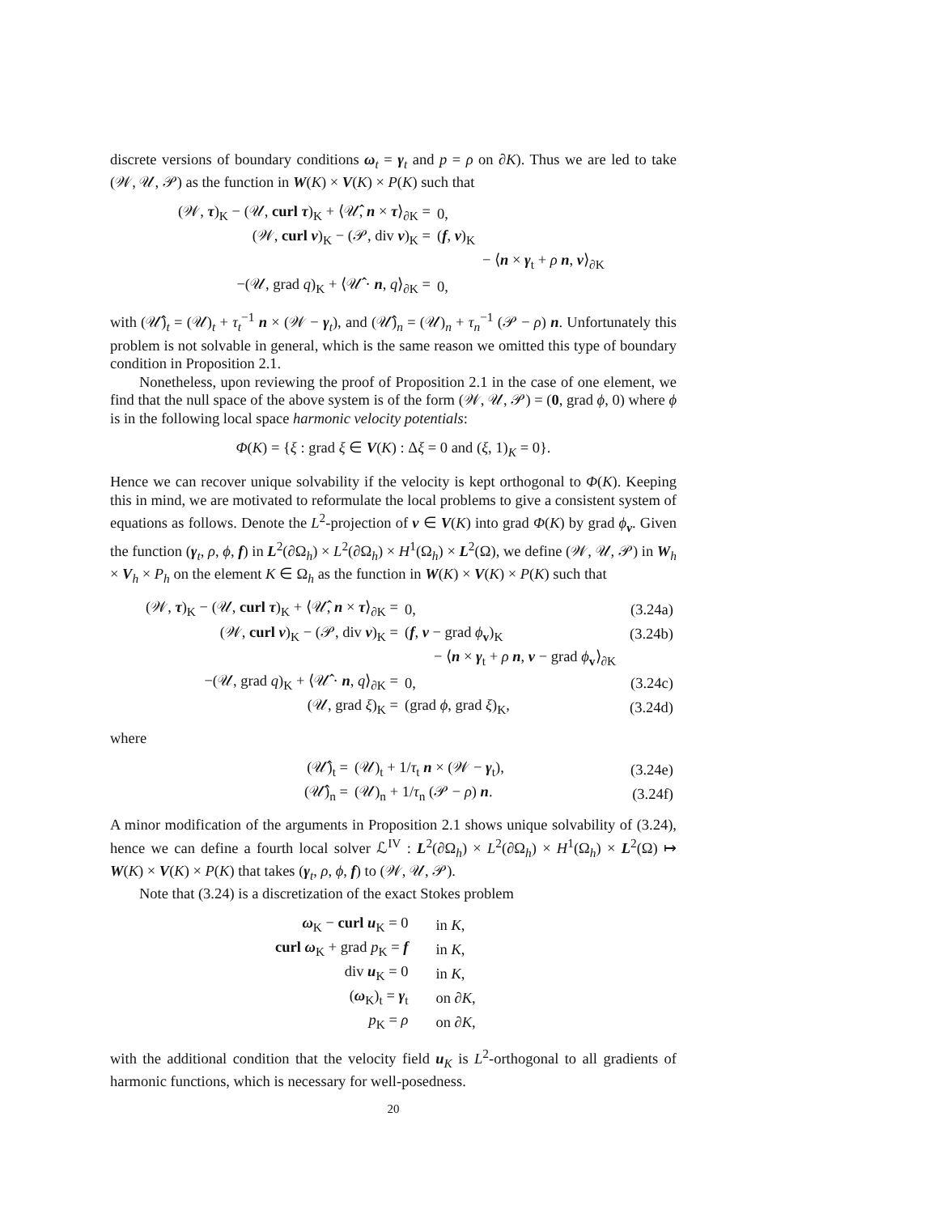discrete versions of boundary conditions ω<sub>t</sub> = γ<sub>t</sub> and p = ρ on ∂K). Thus we are led to take (𝒲, 𝒰, 𝒫) as the function in W(K) × V(K) × P(K) such that
| (𝒲, τ )<sub>K</sub> − (𝒰, curl τ )<sub>K</sub> + ⟨𝒰̂, n × τ ⟩<sub>∂K</sub> = | 0, |
| (𝒲, curl v )<sub>K</sub> − (𝒫, div v )<sub>K</sub> = | ( f , v )<sub>K</sub> |
| | − ⟨ n × γ<sub>t</sub> + ρ n , v ⟩<sub>∂K</sub> |
| −(𝒰, grad q )<sub>K</sub> + ⟨𝒰̂ · n , q ⟩<sub>∂K</sub> = | 0, |
with (𝒰̂)<sub>t</sub> = (𝒰)<sub>t</sub> + τ<sub>t</sub><sup>−1</sup> n × (𝒲 − γ<sub>t</sub>), and (𝒰̂)<sub>n</sub> = (𝒰)<sub>n</sub> + τ<sub>n</sub><sup>−1</sup> (𝒫 − ρ) n. Unfortunately this problem is not solvable in general, which is the same reason we omitted this type of boundary condition in Proposition 2.1.
Nonetheless, upon reviewing the proof of Proposition 2.1 in the case of one element, we find that the null space of the above system is of the form (𝒲, 𝒰, 𝒫) = (0, grad ϕ, 0) where ϕ is in the following local space harmonic velocity potentials:
Φ(K) = {ξ : grad ξ ∈ V(K) : Δξ = 0 and (ξ, 1)<sub>K</sub> = 0}.
Hence we can recover unique solvability if the velocity is kept orthogonal to Φ(K). Keeping this in mind, we are motivated to reformulate the local problems to give a consistent system of equations as follows. Denote the L<sup>2</sup>-projection of v ∈ V(K) into grad Φ(K) by grad ϕ<sub>v</sub>. Given the function (γ<sub>t</sub>, ρ, ϕ, f) in L<sup>2</sup>(∂Ω<sub>h</sub>) × L<sup>2</sup>(∂Ω<sub>h</sub>) × H<sup>1</sup>(Ω<sub>h</sub>) × L<sup>2</sup>(Ω), we define (𝒲, 𝒰, 𝒫) in W<sub>h</sub> × V<sub>h</sub> × P<sub>h</sub> on the element K ∈ Ω<sub>h</sub> as the function in W(K) × V(K) × P(K) such that
| (𝒲, τ )<sub>K</sub> − (𝒰, curl τ )<sub>K</sub> + ⟨𝒰̂, n × τ ⟩<sub>∂K</sub> = | 0, | (3.24a) |
| (𝒲, curl v )<sub>K</sub> − (𝒫, div v )<sub>K</sub> = | ( f , v − grad ϕ<sub>v</sub>)<sub>K</sub> | (3.24b) |
| | − ⟨ n × γ<sub>t</sub> + ρ n , v − grad ϕ<sub>v</sub>⟩<sub>∂K</sub> | |
| −(𝒰, grad q )<sub>K</sub> + ⟨𝒰̂ · n , q ⟩<sub>∂K</sub> = | 0, | (3.24c) |
| (𝒰, grad ξ )<sub>K</sub> = | (grad ϕ , grad ξ )<sub>K</sub>, | (3.24d) |
where
| (𝒰̂)<sub>t</sub> = | (𝒰)<sub>t</sub> + 1/ τ<sub>t</sub> n × (𝒲 − γ<sub>t</sub>), | (3.24e) |
| (𝒰̂)<sub>n</sub> = | (𝒰)<sub>n</sub> + 1/ τ<sub>n</sub> (𝒫 − ρ ) n . | (3.24f) |
A minor modification of the arguments in Proposition 2.1 shows unique solvability of (3.24), hence we can define a fourth local solver ℒ<sup>IV</sup> : L<sup>2</sup>(∂Ω<sub>h</sub>) × L<sup>2</sup>(∂Ω<sub>h</sub>) × H<sup>1</sup>(Ω<sub>h</sub>) × L<sup>2</sup>(Ω) ↦ W(K) × V(K) × P(K) that takes (γ<sub>t</sub>, ρ, ϕ, f) to (𝒲, 𝒰, 𝒫).
Note that (3.24) is a discretization of the exact Stokes problem
| ω<sub>K</sub> − curl u<sub>K</sub> = 0 | in K , |
| curl ω<sub>K</sub> + grad p<sub>K</sub> = f | in K , |
| div u<sub>K</sub> = 0 | in K , |
| ( ω<sub>K</sub>)<sub>t</sub> = γ<sub>t</sub> | on ∂ K , |
| p<sub>K</sub> = ρ | on ∂ K , |
with the additional condition that the velocity field u<sub>K</sub> is L<sup>2</sup>-orthogonal to all gradients of harmonic functions, which is necessary for well-posedness.
20